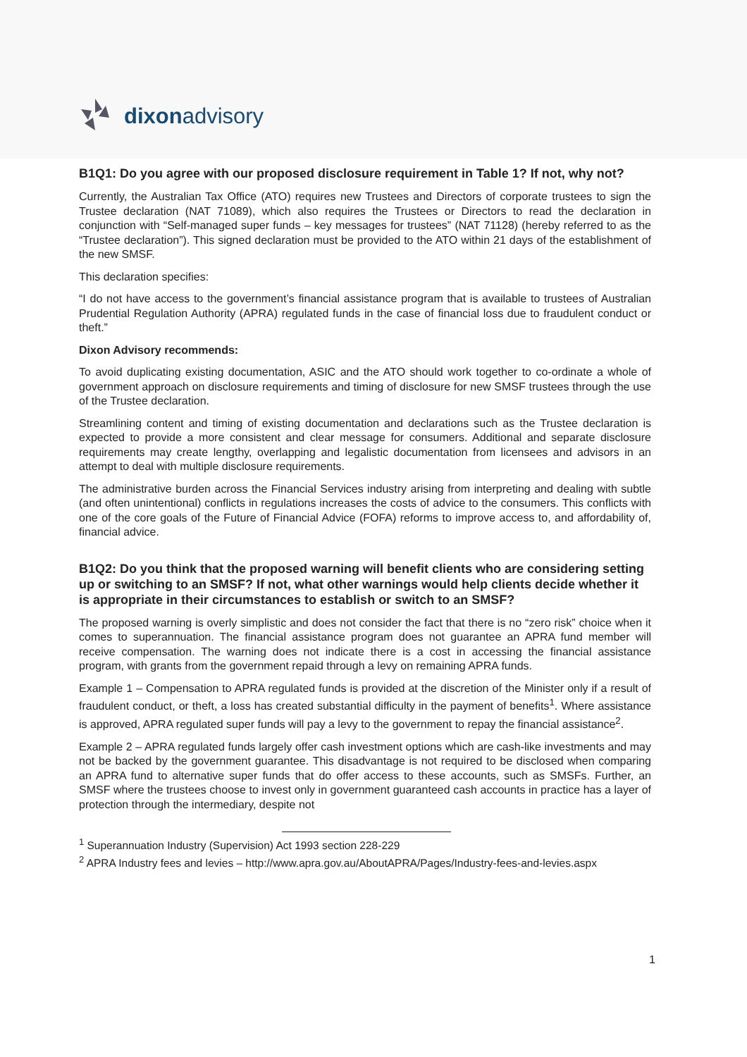dixonadvisory
B1Q1: Do you agree with our proposed disclosure requirement in Table 1? If not, why not?
Currently, the Australian Tax Office (ATO) requires new Trustees and Directors of corporate trustees to sign the Trustee declaration (NAT 71089), which also requires the Trustees or Directors to read the declaration in conjunction with “Self-managed super funds – key messages for trustees” (NAT 71128) (hereby referred to as the “Trustee declaration”). This signed declaration must be provided to the ATO within 21 days of the establishment of the new SMSF.
This declaration specifies:
“I do not have access to the government’s financial assistance program that is available to trustees of Australian Prudential Regulation Authority (APRA) regulated funds in the case of financial loss due to fraudulent conduct or theft.”
Dixon Advisory recommends:
To avoid duplicating existing documentation, ASIC and the ATO should work together to co-ordinate a whole of government approach on disclosure requirements and timing of disclosure for new SMSF trustees through the use of the Trustee declaration.
Streamlining content and timing of existing documentation and declarations such as the Trustee declaration is expected to provide a more consistent and clear message for consumers. Additional and separate disclosure requirements may create lengthy, overlapping and legalistic documentation from licensees and advisors in an attempt to deal with multiple disclosure requirements.
The administrative burden across the Financial Services industry arising from interpreting and dealing with subtle (and often unintentional) conflicts in regulations increases the costs of advice to the consumers. This conflicts with one of the core goals of the Future of Financial Advice (FOFA) reforms to improve access to, and affordability of, financial advice.
B1Q2: Do you think that the proposed warning will benefit clients who are considering setting up or switching to an SMSF? If not, what other warnings would help clients decide whether it is appropriate in their circumstances to establish or switch to an SMSF?
The proposed warning is overly simplistic and does not consider the fact that there is no “zero risk” choice when it comes to superannuation. The financial assistance program does not guarantee an APRA fund member will receive compensation. The warning does not indicate there is a cost in accessing the financial assistance program, with grants from the government repaid through a levy on remaining APRA funds.
Example 1 – Compensation to APRA regulated funds is provided at the discretion of the Minister only if a result of fraudulent conduct, or theft, a loss has created substantial difficulty in the payment of benefits<sup>1</sup>. Where assistance is approved, APRA regulated super funds will pay a levy to the government to repay the financial assistance<sup>2</sup>.
Example 2 – APRA regulated funds largely offer cash investment options which are cash-like investments and may not be backed by the government guarantee. This disadvantage is not required to be disclosed when comparing an APRA fund to alternative super funds that do offer access to these accounts, such as SMSFs. Further, an SMSF where the trustees choose to invest only in government guaranteed cash accounts in practice has a layer of protection through the intermediary, despite not
<sup>1</sup> Superannuation Industry (Supervision) Act 1993 section 228-229
<sup>2</sup> APRA Industry fees and levies – http://www.apra.gov.au/AboutAPRA/Pages/Industry-fees-and-levies.aspx
1